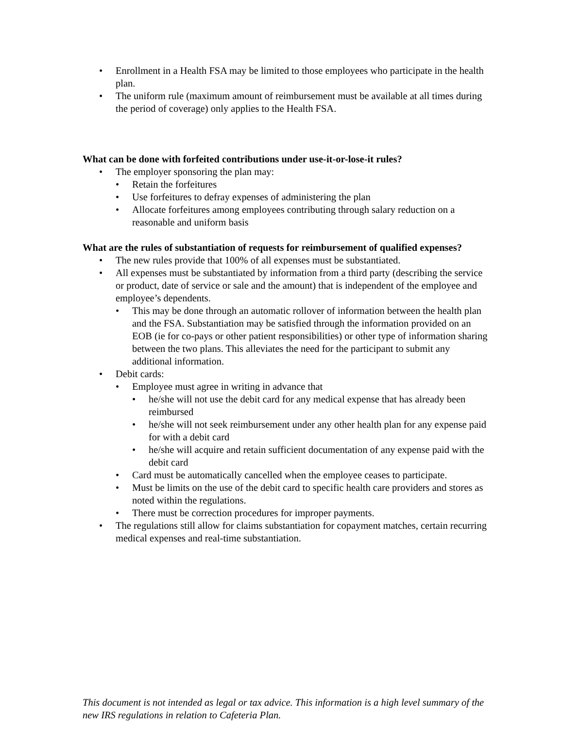• Enrollment in a Health FSA may be limited to those employees who participate in the health plan.
• The uniform rule (maximum amount of reimbursement must be available at all times during the period of coverage) only applies to the Health FSA.
What can be done with forfeited contributions under use-it-or-lose-it rules?
• The employer sponsoring the plan may:
• Retain the forfeitures
• Use forfeitures to defray expenses of administering the plan
• Allocate forfeitures among employees contributing through salary reduction on a reasonable and uniform basis
What are the rules of substantiation of requests for reimbursement of qualified expenses?
• The new rules provide that 100% of all expenses must be substantiated.
• All expenses must be substantiated by information from a third party (describing the service or product, date of service or sale and the amount) that is independent of the employee and employee’s dependents.
• This may be done through an automatic rollover of information between the health plan and the FSA. Substantiation may be satisfied through the information provided on an EOB (ie for co-pays or other patient responsibilities) or other type of information sharing between the two plans. This alleviates the need for the participant to submit any additional information.
• Debit cards:
• Employee must agree in writing in advance that
• he/she will not use the debit card for any medical expense that has already been reimbursed
• he/she will not seek reimbursement under any other health plan for any expense paid for with a debit card
• he/she will acquire and retain sufficient documentation of any expense paid with the debit card
• Card must be automatically cancelled when the employee ceases to participate.
• Must be limits on the use of the debit card to specific health care providers and stores as noted within the regulations.
• There must be correction procedures for improper payments.
• The regulations still allow for claims substantiation for copayment matches, certain recurring medical expenses and real-time substantiation.
This document is not intended as legal or tax advice. This information is a high level summary of the new IRS regulations in relation to Cafeteria Plan.